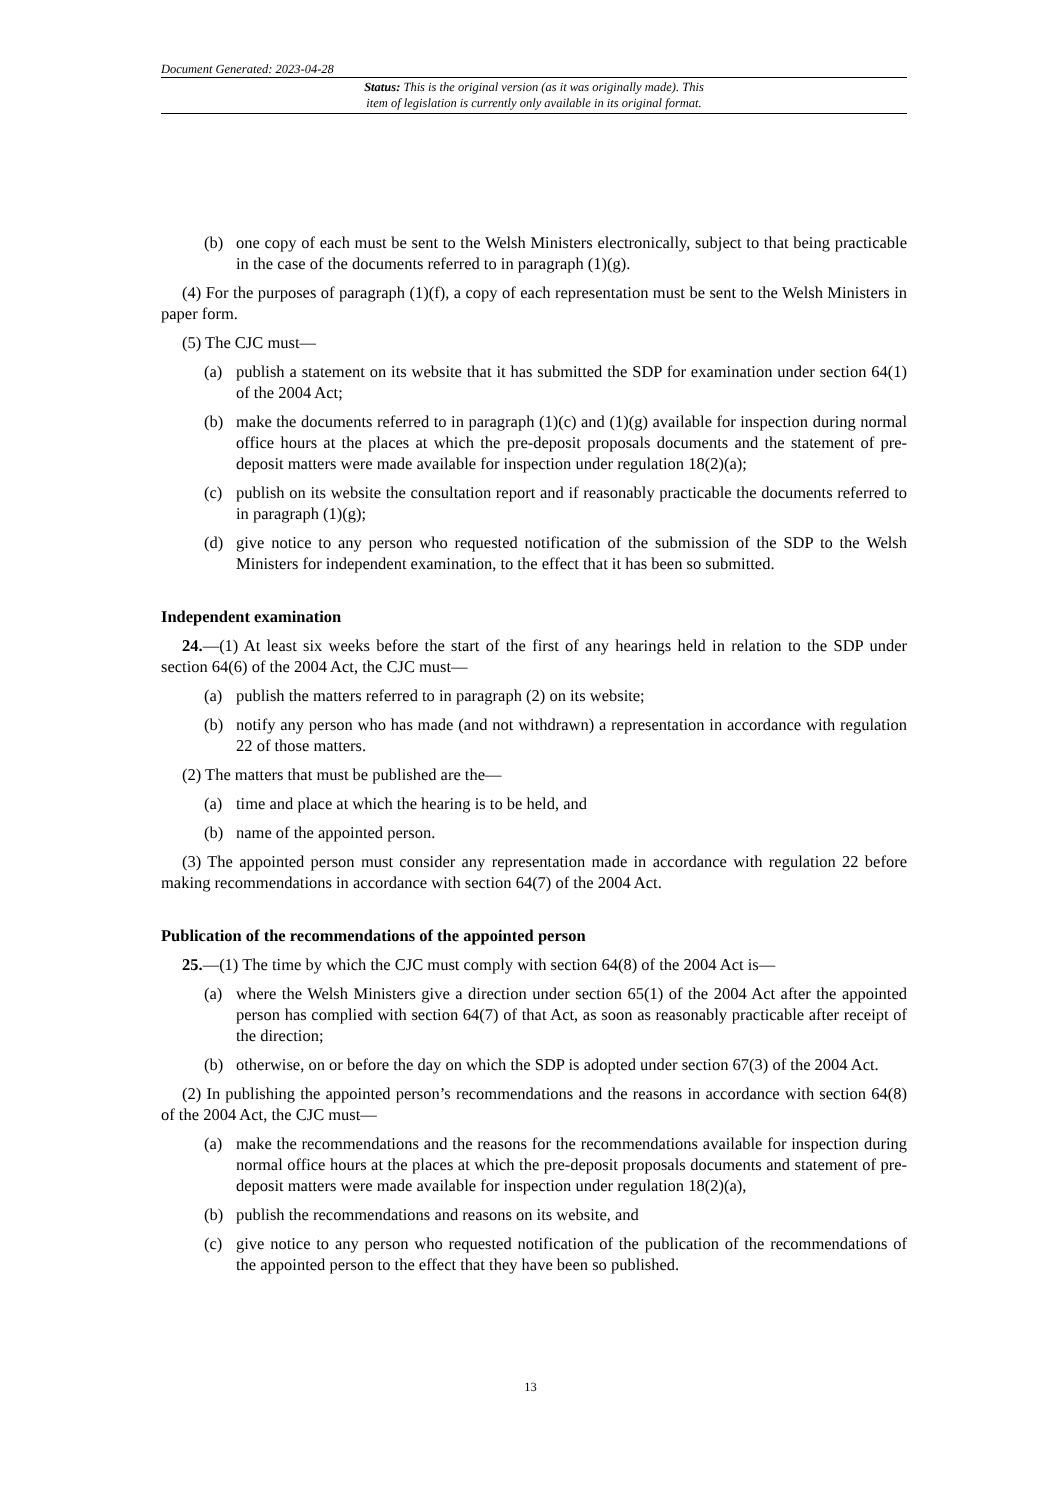Document Generated: 2023-04-28
Status: This is the original version (as it was originally made). This
item of legislation is currently only available in its original format.
(b) one copy of each must be sent to the Welsh Ministers electronically, subject to that being practicable in the case of the documents referred to in paragraph (1)(g).
(4) For the purposes of paragraph (1)(f), a copy of each representation must be sent to the Welsh Ministers in paper form.
(5) The CJC must—
(a) publish a statement on its website that it has submitted the SDP for examination under section 64(1) of the 2004 Act;
(b) make the documents referred to in paragraph (1)(c) and (1)(g) available for inspection during normal office hours at the places at which the pre-deposit proposals documents and the statement of pre-deposit matters were made available for inspection under regulation 18(2)(a);
(c) publish on its website the consultation report and if reasonably practicable the documents referred to in paragraph (1)(g);
(d) give notice to any person who requested notification of the submission of the SDP to the Welsh Ministers for independent examination, to the effect that it has been so submitted.
Independent examination
24.—(1) At least six weeks before the start of the first of any hearings held in relation to the SDP under section 64(6) of the 2004 Act, the CJC must—
(a) publish the matters referred to in paragraph (2) on its website;
(b) notify any person who has made (and not withdrawn) a representation in accordance with regulation 22 of those matters.
(2) The matters that must be published are the—
(a) time and place at which the hearing is to be held, and
(b) name of the appointed person.
(3) The appointed person must consider any representation made in accordance with regulation 22 before making recommendations in accordance with section 64(7) of the 2004 Act.
Publication of the recommendations of the appointed person
25.—(1) The time by which the CJC must comply with section 64(8) of the 2004 Act is—
(a) where the Welsh Ministers give a direction under section 65(1) of the 2004 Act after the appointed person has complied with section 64(7) of that Act, as soon as reasonably practicable after receipt of the direction;
(b) otherwise, on or before the day on which the SDP is adopted under section 67(3) of the 2004 Act.
(2) In publishing the appointed person’s recommendations and the reasons in accordance with section 64(8) of the 2004 Act, the CJC must—
(a) make the recommendations and the reasons for the recommendations available for inspection during normal office hours at the places at which the pre-deposit proposals documents and statement of pre-deposit matters were made available for inspection under regulation 18(2)(a),
(b) publish the recommendations and reasons on its website, and
(c) give notice to any person who requested notification of the publication of the recommendations of the appointed person to the effect that they have been so published.
13